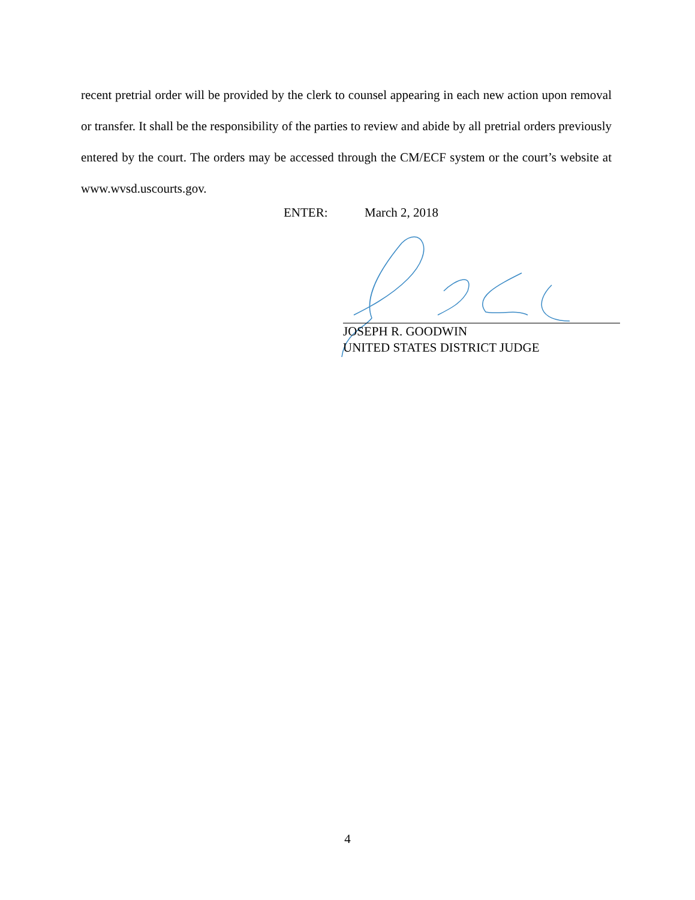recent pretrial order will be provided by the clerk to counsel appearing in each new action upon removal or transfer. It shall be the responsibility of the parties to review and abide by all pretrial orders previously entered by the court. The orders may be accessed through the CM/ECF system or the court’s website at www.wvsd.uscourts.gov.
ENTER: March 2, 2018
JOSEPH R. GOODWIN
UNITED STATES DISTRICT JUDGE
4